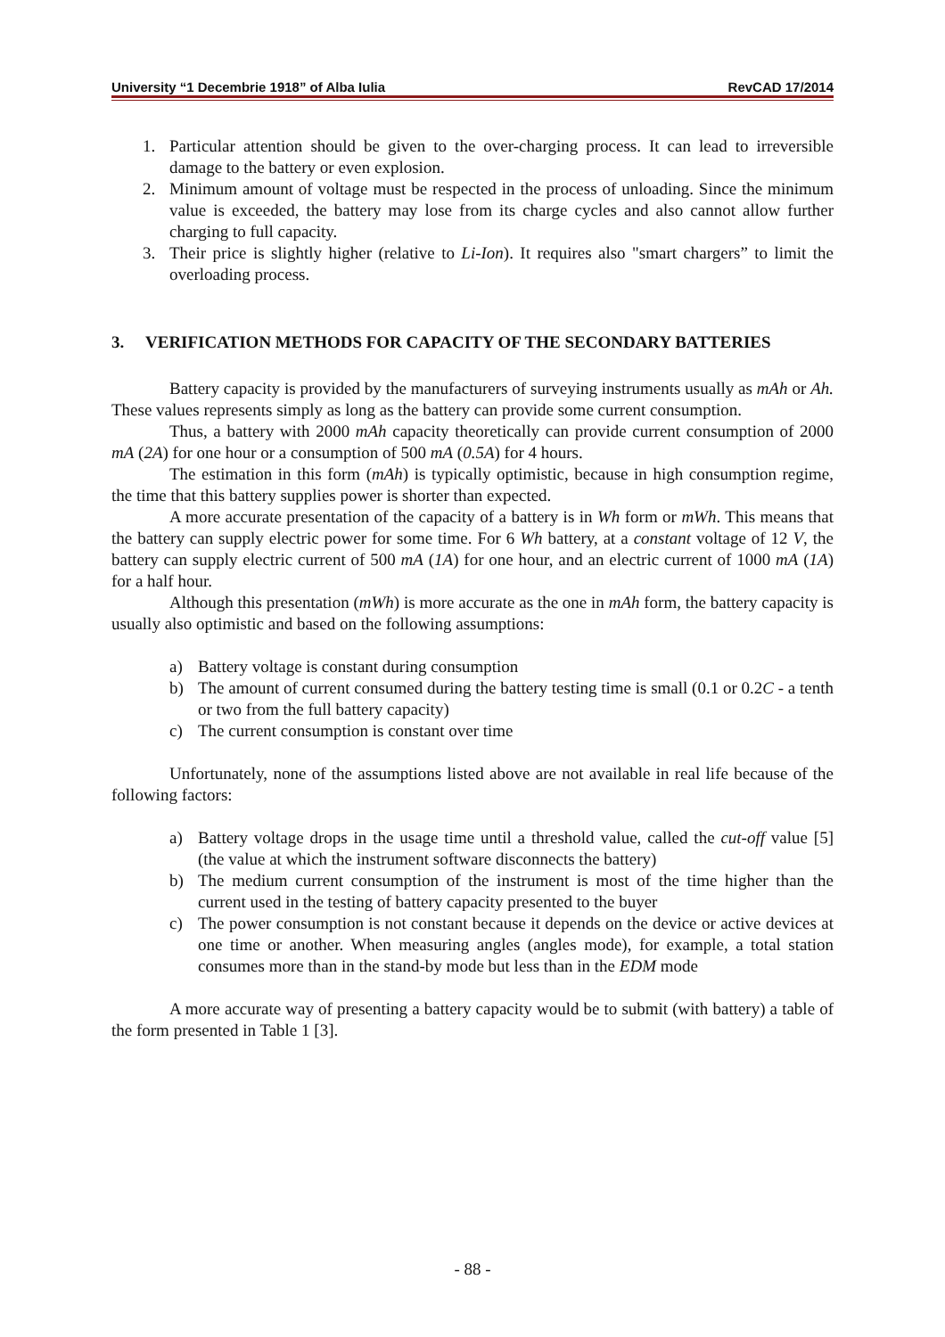University “1 Decembrie 1918” of Alba Iulia RevCAD 17/2014
1. Particular attention should be given to the over-charging process. It can lead to irreversible damage to the battery or even explosion.
2. Minimum amount of voltage must be respected in the process of unloading. Since the minimum value is exceeded, the battery may lose from its charge cycles and also cannot allow further charging to full capacity.
3. Their price is slightly higher (relative to Li-Ion). It requires also "smart chargers” to limit the overloading process.
3. VERIFICATION METHODS FOR CAPACITY OF THE SECONDARY BATTERIES
Battery capacity is provided by the manufacturers of surveying instruments usually as mAh or Ah. These values represents simply as long as the battery can provide some current consumption.
Thus, a battery with 2000 mAh capacity theoretically can provide current consumption of 2000 mA (2A) for one hour or a consumption of 500 mA (0.5A) for 4 hours.
The estimation in this form (mAh) is typically optimistic, because in high consumption regime, the time that this battery supplies power is shorter than expected.
A more accurate presentation of the capacity of a battery is in Wh form or mWh. This means that the battery can supply electric power for some time. For 6 Wh battery, at a constant voltage of 12 V, the battery can supply electric current of 500 mA (1A) for one hour, and an electric current of 1000 mA (1A) for a half hour.
Although this presentation (mWh) is more accurate as the one in mAh form, the battery capacity is usually also optimistic and based on the following assumptions:
a) Battery voltage is constant during consumption
b) The amount of current consumed during the battery testing time is small (0.1 or 0.2C - a tenth or two from the full battery capacity)
c) The current consumption is constant over time
Unfortunately, none of the assumptions listed above are not available in real life because of the following factors:
a) Battery voltage drops in the usage time until a threshold value, called the cut-off value [5] (the value at which the instrument software disconnects the battery)
b) The medium current consumption of the instrument is most of the time higher than the current used in the testing of battery capacity presented to the buyer
c) The power consumption is not constant because it depends on the device or active devices at one time or another. When measuring angles (angles mode), for example, a total station consumes more than in the stand-by mode but less than in the EDM mode
A more accurate way of presenting a battery capacity would be to submit (with battery) a table of the form presented in Table 1 [3].
- 88 -